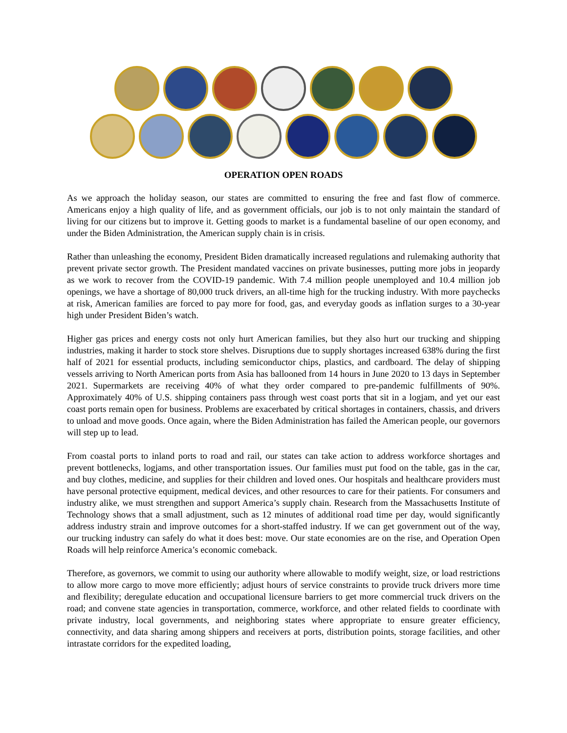OPERATION OPEN ROADS
As we approach the holiday season, our states are committed to ensuring the free and fast flow of commerce. Americans enjoy a high quality of life, and as government officials, our job is to not only maintain the standard of living for our citizens but to improve it. Getting goods to market is a fundamental baseline of our open economy, and under the Biden Administration, the American supply chain is in crisis.
Rather than unleashing the economy, President Biden dramatically increased regulations and rulemaking authority that prevent private sector growth. The President mandated vaccines on private businesses, putting more jobs in jeopardy as we work to recover from the COVID-19 pandemic. With 7.4 million people unemployed and 10.4 million job openings, we have a shortage of 80,000 truck drivers, an all-time high for the trucking industry. With more paychecks at risk, American families are forced to pay more for food, gas, and everyday goods as inflation surges to a 30-year high under President Biden’s watch.
Higher gas prices and energy costs not only hurt American families, but they also hurt our trucking and shipping industries, making it harder to stock store shelves. Disruptions due to supply shortages increased 638% during the first half of 2021 for essential products, including semiconductor chips, plastics, and cardboard. The delay of shipping vessels arriving to North American ports from Asia has ballooned from 14 hours in June 2020 to 13 days in September 2021. Supermarkets are receiving 40% of what they order compared to pre-pandemic fulfillments of 90%. Approximately 40% of U.S. shipping containers pass through west coast ports that sit in a logjam, and yet our east coast ports remain open for business. Problems are exacerbated by critical shortages in containers, chassis, and drivers to unload and move goods. Once again, where the Biden Administration has failed the American people, our governors will step up to lead.
From coastal ports to inland ports to road and rail, our states can take action to address workforce shortages and prevent bottlenecks, logjams, and other transportation issues. Our families must put food on the table, gas in the car, and buy clothes, medicine, and supplies for their children and loved ones. Our hospitals and healthcare providers must have personal protective equipment, medical devices, and other resources to care for their patients. For consumers and industry alike, we must strengthen and support America’s supply chain. Research from the Massachusetts Institute of Technology shows that a small adjustment, such as 12 minutes of additional road time per day, would significantly address industry strain and improve outcomes for a short-staffed industry. If we can get government out of the way, our trucking industry can safely do what it does best: move. Our state economies are on the rise, and Operation Open Roads will help reinforce America’s economic comeback.
Therefore, as governors, we commit to using our authority where allowable to modify weight, size, or load restrictions to allow more cargo to move more efficiently; adjust hours of service constraints to provide truck drivers more time and flexibility; deregulate education and occupational licensure barriers to get more commercial truck drivers on the road; and convene state agencies in transportation, commerce, workforce, and other related fields to coordinate with private industry, local governments, and neighboring states where appropriate to ensure greater efficiency, connectivity, and data sharing among shippers and receivers at ports, distribution points, storage facilities, and other intrastate corridors for the expedited loading,